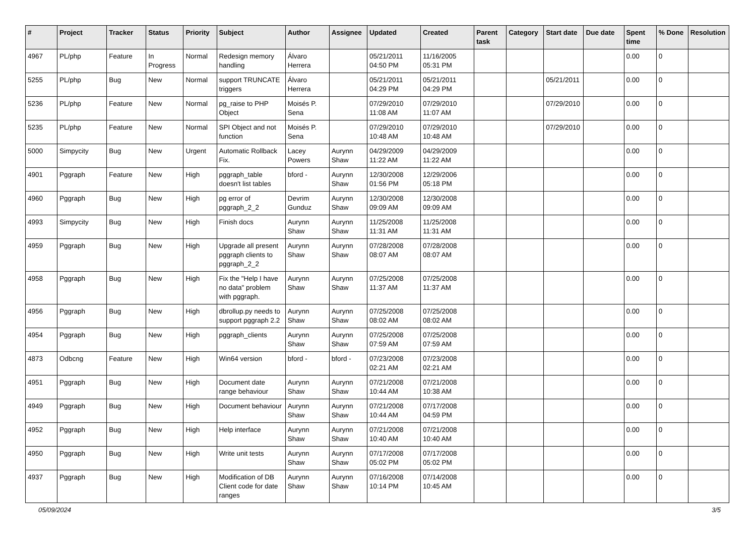| # | Project | Tracker | Status | Priority | Subject | Author | Assignee | Updated | Created | Parent task | Category | Start date | Due date | Spent time | % Done | Resolution |
| --- | --- | --- | --- | --- | --- | --- | --- | --- | --- | --- | --- | --- | --- | --- | --- | --- |
| 4967 | PL/php | Feature | In Progress | Normal | Redesign memory handling | Álvaro Herrera | | 05/21/2011 04:50 PM | 11/16/2005 05:31 PM | | | | | 0.00 | 0 | |
| 5255 | PL/php | Bug | New | Normal | support TRUNCATE triggers | Álvaro Herrera | | 05/21/2011 04:29 PM | 05/21/2011 04:29 PM | | | 05/21/2011 | | 0.00 | 0 | |
| 5236 | PL/php | Feature | New | Normal | pg_raise to PHP Object | Moisés P. Sena | | 07/29/2010 11:08 AM | 07/29/2010 11:07 AM | | | 07/29/2010 | | 0.00 | 0 | |
| 5235 | PL/php | Feature | New | Normal | SPI Object and not function | Moisés P. Sena | | 07/29/2010 10:48 AM | 07/29/2010 10:48 AM | | | 07/29/2010 | | 0.00 | 0 | |
| 5000 | Simpycity | Bug | New | Urgent | Automatic Rollback Fix. | Lacey Powers | Aurynn Shaw | 04/29/2009 11:22 AM | 04/29/2009 11:22 AM | | | | | 0.00 | 0 | |
| 4901 | Pggraph | Feature | New | High | pggraph_table doesn't list tables | bford - | Aurynn Shaw | 12/30/2008 01:56 PM | 12/29/2006 05:18 PM | | | | | 0.00 | 0 | |
| 4960 | Pggraph | Bug | New | High | pg error of pggraph_2_2 | Devrim Gunduz | Aurynn Shaw | 12/30/2008 09:09 AM | 12/30/2008 09:09 AM | | | | | 0.00 | 0 | |
| 4993 | Simpycity | Bug | New | High | Finish docs | Aurynn Shaw | Aurynn Shaw | 11/25/2008 11:31 AM | 11/25/2008 11:31 AM | | | | | 0.00 | 0 | |
| 4959 | Pggraph | Bug | New | High | Upgrade all present pggraph clients to pggraph_2_2 | Aurynn Shaw | Aurynn Shaw | 07/28/2008 08:07 AM | 07/28/2008 08:07 AM | | | | | 0.00 | 0 | |
| 4958 | Pggraph | Bug | New | High | Fix the "Help I have no data" problem with pggraph. | Aurynn Shaw | Aurynn Shaw | 07/25/2008 11:37 AM | 07/25/2008 11:37 AM | | | | | 0.00 | 0 | |
| 4956 | Pggraph | Bug | New | High | dbrollup.py needs to support pggraph 2.2 | Aurynn Shaw | Aurynn Shaw | 07/25/2008 08:02 AM | 07/25/2008 08:02 AM | | | | | 0.00 | 0 | |
| 4954 | Pggraph | Bug | New | High | pggraph_clients | Aurynn Shaw | Aurynn Shaw | 07/25/2008 07:59 AM | 07/25/2008 07:59 AM | | | | | 0.00 | 0 | |
| 4873 | Odbcng | Feature | New | High | Win64 version | bford - | bford - | 07/23/2008 02:21 AM | 07/23/2008 02:21 AM | | | | | 0.00 | 0 | |
| 4951 | Pggraph | Bug | New | High | Document date range behaviour | Aurynn Shaw | Aurynn Shaw | 07/21/2008 10:44 AM | 07/21/2008 10:38 AM | | | | | 0.00 | 0 | |
| 4949 | Pggraph | Bug | New | High | Document behaviour | Aurynn Shaw | Aurynn Shaw | 07/21/2008 10:44 AM | 07/17/2008 04:59 PM | | | | | 0.00 | 0 | |
| 4952 | Pggraph | Bug | New | High | Help interface | Aurynn Shaw | Aurynn Shaw | 07/21/2008 10:40 AM | 07/21/2008 10:40 AM | | | | | 0.00 | 0 | |
| 4950 | Pggraph | Bug | New | High | Write unit tests | Aurynn Shaw | Aurynn Shaw | 07/17/2008 05:02 PM | 07/17/2008 05:02 PM | | | | | 0.00 | 0 | |
| 4937 | Pggraph | Bug | New | High | Modification of DB Client code for date ranges | Aurynn Shaw | Aurynn Shaw | 07/16/2008 10:14 PM | 07/14/2008 10:45 AM | | | | | 0.00 | 0 | |
05/09/2024 3/5